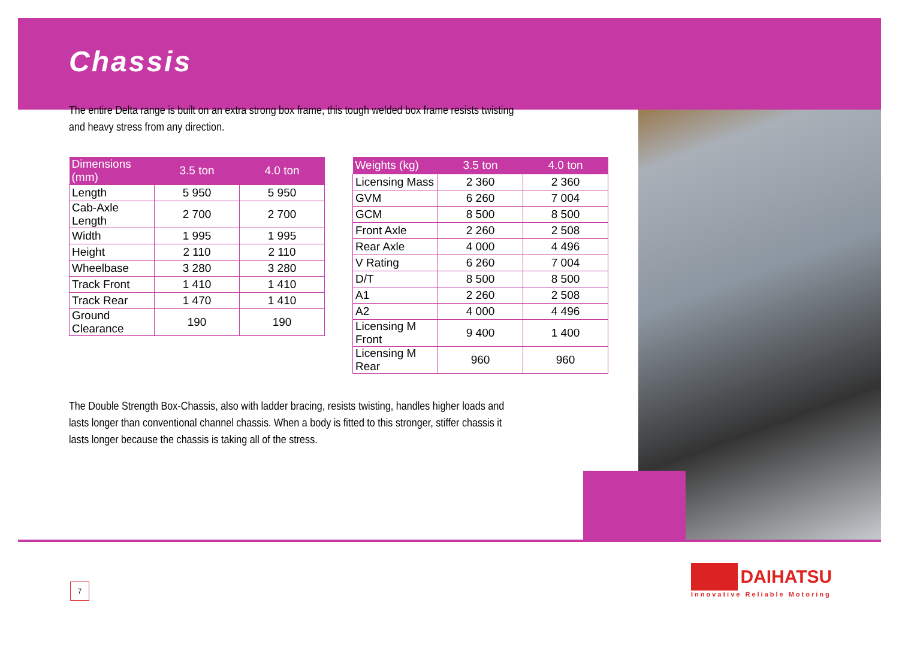Chassis
The entire Delta range is built on an extra strong box frame, this tough welded box frame resists twisting and heavy stress from any direction.
| Dimensions (mm) | 3.5 ton | 4.0 ton |
| --- | --- | --- |
| Length | 5 950 | 5 950 |
| Cab-Axle Length | 2 700 | 2 700 |
| Width | 1 995 | 1 995 |
| Height | 2 110 | 2 110 |
| Wheelbase | 3 280 | 3 280 |
| Track Front | 1 410 | 1 410 |
| Track Rear | 1 470 | 1 410 |
| Ground Clearance | 190 | 190 |
| Weights (kg) | 3.5 ton | 4.0 ton |
| --- | --- | --- |
| Licensing Mass | 2 360 | 2 360 |
| GVM | 6 260 | 7 004 |
| GCM | 8 500 | 8 500 |
| Front Axle | 2 260 | 2 508 |
| Rear Axle | 4 000 | 4 496 |
| V Rating | 6 260 | 7 004 |
| D/T | 8 500 | 8 500 |
| A1 | 2 260 | 2 508 |
| A2 | 4 000 | 4 496 |
| Licensing M Front | 9 400 | 1 400 |
| Licensing M Rear | 960 | 960 |
The Double Strength Box-Chassis, also with ladder bracing, resists twisting, handles higher loads and lasts longer than conventional channel chassis. When a body is fitted to this stronger, stiffer chassis it lasts longer because the chassis is taking all of the stress.
7
DAIHATSU
Innovative Reliable Motoring